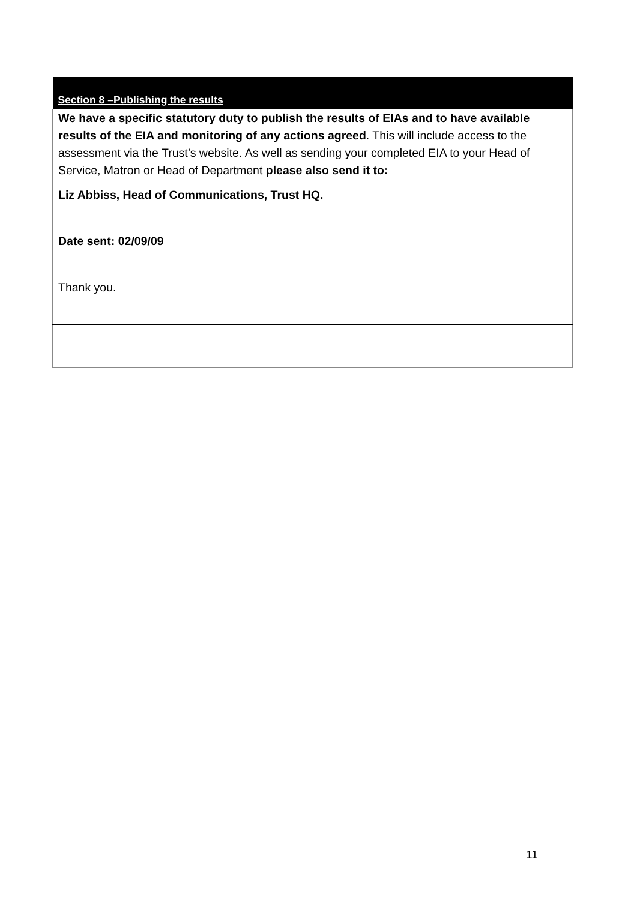| Section 8 –Publishing the results |
| --- |
| We have a specific statutory duty to publish the results of EIAs and to have available results of the EIA and monitoring of any actions agreed . This will include access to the assessment via the Trust’s website. As well as sending your completed EIA to your Head of Service, Matron or Head of Department please also send it to: Liz Abbiss, Head of Communications, Trust HQ. Date sent: 02/09/09 Thank you. |
11